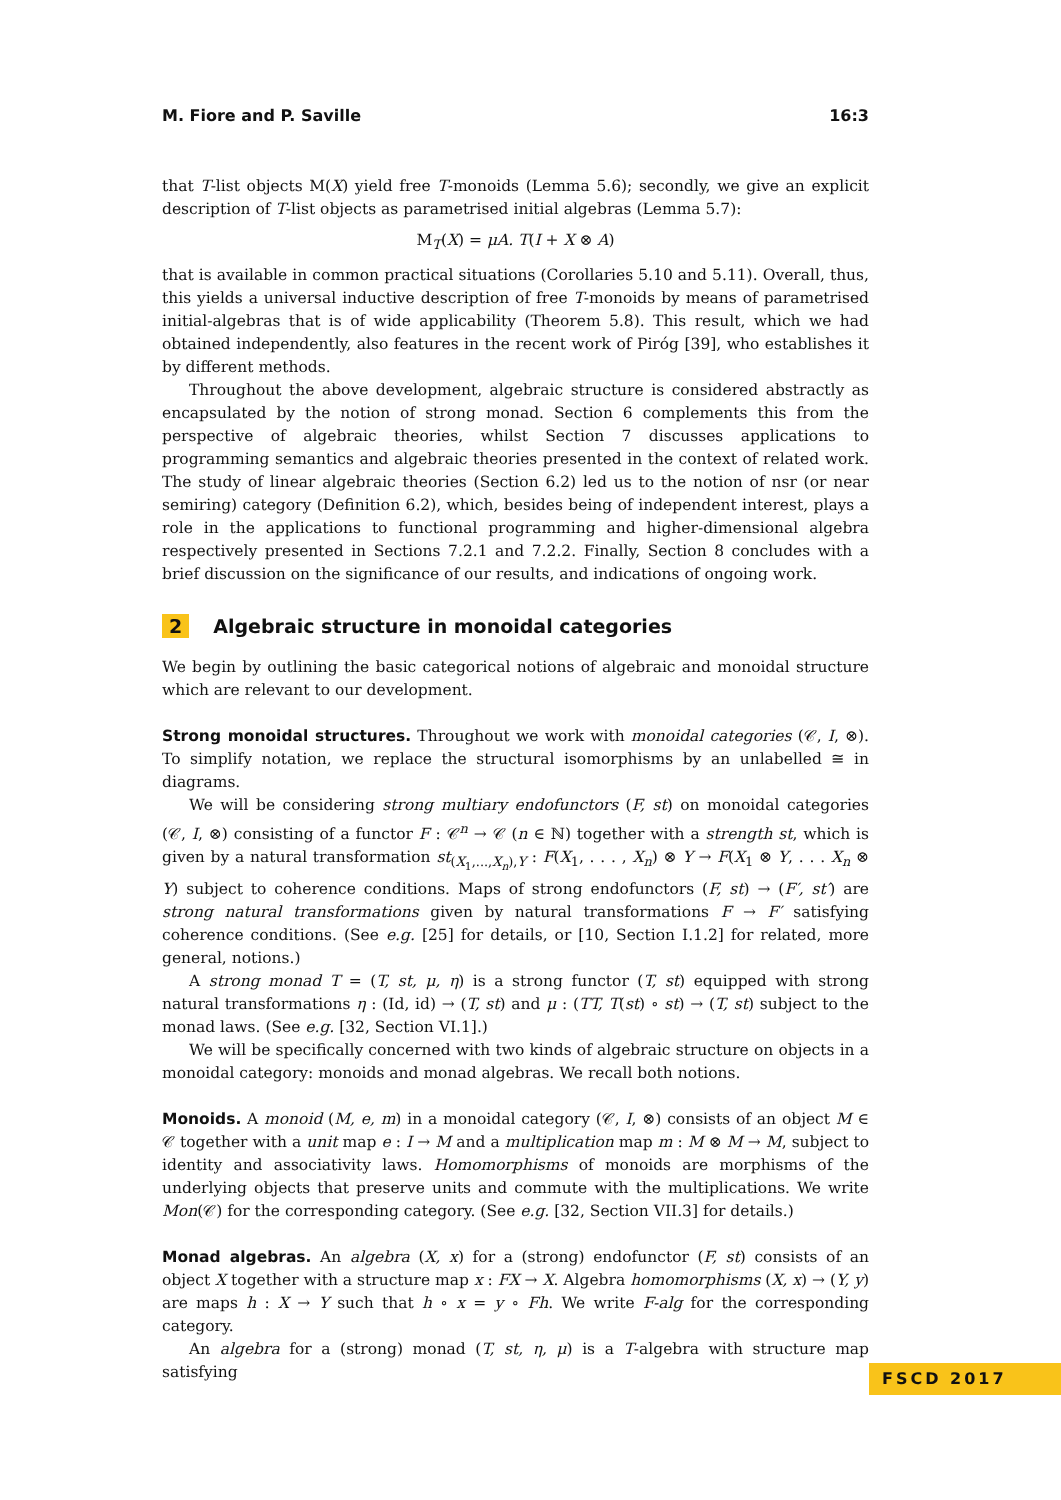M. Fiore and P. Saville 16:3
that T-list objects M(X) yield free T-monoids (Lemma 5.6); secondly, we give an explicit description of T-list objects as parametrised initial algebras (Lemma 5.7):
M<sub>T</sub>(X) = μA. T(I + X ⊗ A)
that is available in common practical situations (Corollaries 5.10 and 5.11). Overall, thus, this yields a universal inductive description of free T-monoids by means of parametrised initial-algebras that is of wide applicability (Theorem 5.8). This result, which we had obtained independently, also features in the recent work of Piróg [39], who establishes it by different methods.
Throughout the above development, algebraic structure is considered abstractly as encapsulated by the notion of strong monad. Section 6 complements this from the perspective of algebraic theories, whilst Section 7 discusses applications to programming semantics and algebraic theories presented in the context of related work. The study of linear algebraic theories (Section 6.2) led us to the notion of nsr (or near semiring) category (Definition 6.2), which, besides being of independent interest, plays a role in the applications to functional programming and higher-dimensional algebra respectively presented in Sections 7.2.1 and 7.2.2. Finally, Section 8 concludes with a brief discussion on the significance of our results, and indications of ongoing work.
2 Algebraic structure in monoidal categories
We begin by outlining the basic categorical notions of algebraic and monoidal structure which are relevant to our development.
Strong monoidal structures. Throughout we work with monoidal categories (𝒞, I, ⊗). To simplify notation, we replace the structural isomorphisms by an unlabelled ≅ in diagrams.
We will be considering strong multiary endofunctors (F, st) on monoidal categories (𝒞, I, ⊗) consisting of a functor F : 𝒞<sup>n</sup> → 𝒞 (n ∈ ℕ) together with a strength st, which is given by a natural transformation st<sub>(X<sub>1</sub>,...,X<sub>n</sub>),Y</sub> : F(X<sub>1</sub>, . . . , X<sub>n</sub>) ⊗ Y → F(X<sub>1</sub> ⊗ Y, . . . X<sub>n</sub> ⊗ Y) subject to coherence conditions. Maps of strong endofunctors (F, st) → (F′, st′) are strong natural transformations given by natural transformations F → F′ satisfying coherence conditions. (See e.g. [25] for details, or [10, Section I.1.2] for related, more general, notions.)
A strong monad T = (T, st, μ, η) is a strong functor (T, st) equipped with strong natural transformations η : (Id, id) → (T, st) and μ : (TT, T(st) ∘ st) → (T, st) subject to the monad laws. (See e.g. [32, Section VI.1].)
We will be specifically concerned with two kinds of algebraic structure on objects in a monoidal category: monoids and monad algebras. We recall both notions.
Monoids. A monoid (M, e, m) in a monoidal category (𝒞, I, ⊗) consists of an object M ∈ 𝒞 together with a unit map e : I → M and a multiplication map m : M ⊗ M → M, subject to identity and associativity laws. Homomorphisms of monoids are morphisms of the underlying objects that preserve units and commute with the multiplications. We write Mon(𝒞) for the corresponding category. (See e.g. [32, Section VII.3] for details.)
Monad algebras. An algebra (X, x) for a (strong) endofunctor (F, st) consists of an object X together with a structure map x : FX → X. Algebra homomorphisms (X, x) → (Y, y) are maps h : X → Y such that h ∘ x = y ∘ Fh. We write F-alg for the corresponding category.
An algebra for a (strong) monad (T, st, η, μ) is a T-algebra with structure map satisfying
FSCD 2017